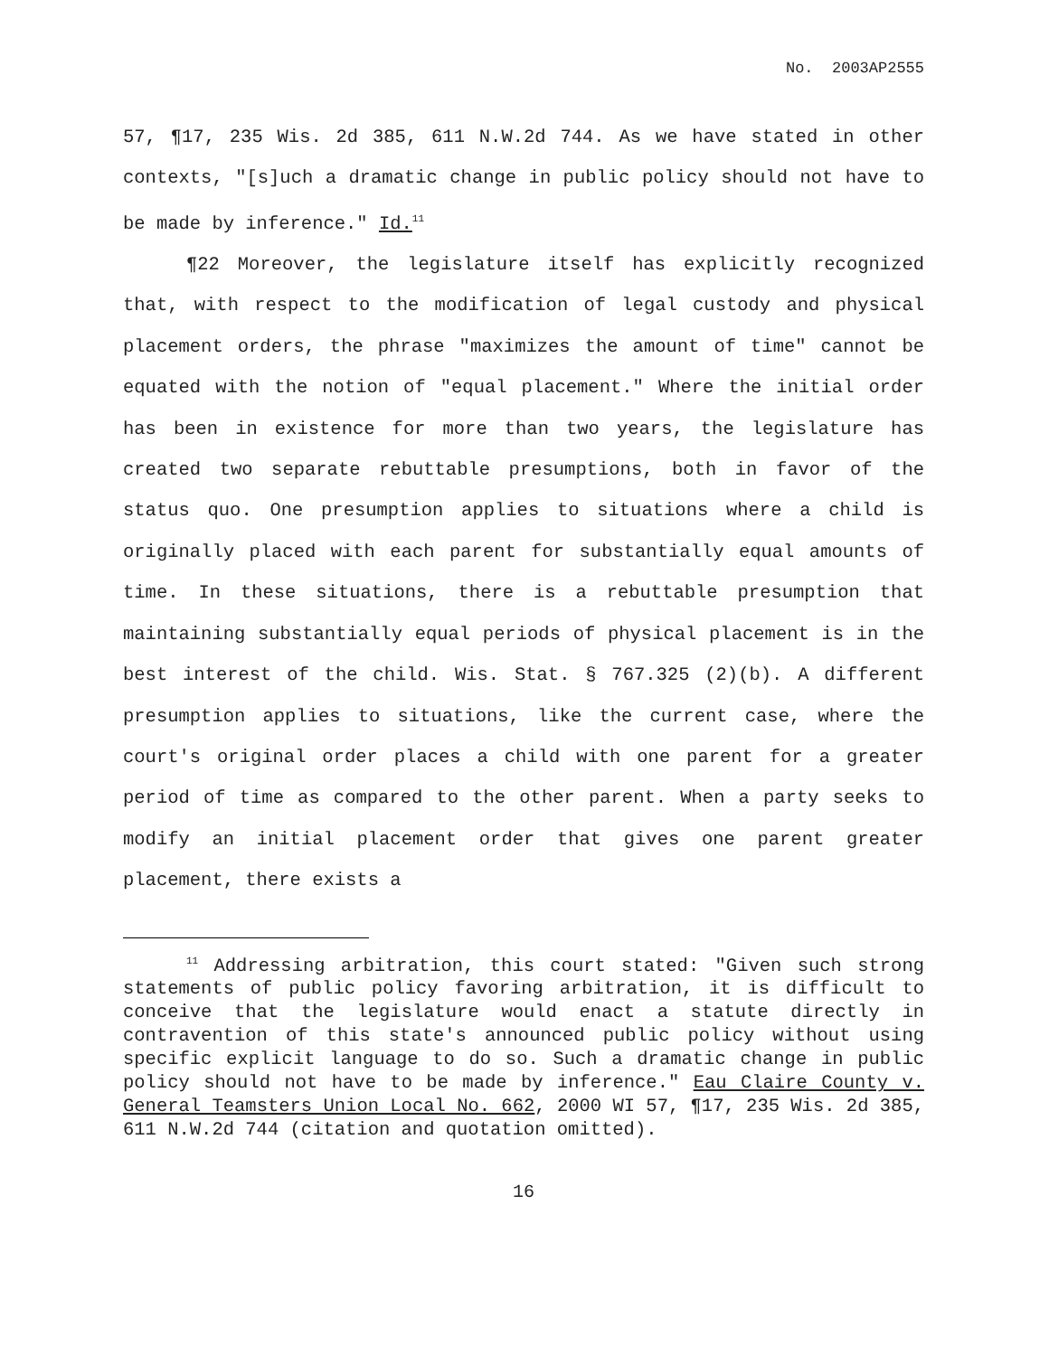No. 2003AP2555
57, ¶17, 235 Wis. 2d 385, 611 N.W.2d 744. As we have stated in other contexts, "[s]uch a dramatic change in public policy should not have to be made by inference." Id.<sup>11</sup>
¶22 Moreover, the legislature itself has explicitly recognized that, with respect to the modification of legal custody and physical placement orders, the phrase "maximizes the amount of time" cannot be equated with the notion of "equal placement." Where the initial order has been in existence for more than two years, the legislature has created two separate rebuttable presumptions, both in favor of the status quo. One presumption applies to situations where a child is originally placed with each parent for substantially equal amounts of time. In these situations, there is a rebuttable presumption that maintaining substantially equal periods of physical placement is in the best interest of the child. Wis. Stat. § 767.325 (2)(b). A different presumption applies to situations, like the current case, where the court's original order places a child with one parent for a greater period of time as compared to the other parent. When a party seeks to modify an initial placement order that gives one parent greater placement, there exists a
<sup>11</sup> Addressing arbitration, this court stated: "Given such strong statements of public policy favoring arbitration, it is difficult to conceive that the legislature would enact a statute directly in contravention of this state's announced public policy without using specific explicit language to do so. Such a dramatic change in public policy should not have to be made by inference." Eau Claire County v. General Teamsters Union Local No. 662, 2000 WI 57, ¶17, 235 Wis. 2d 385, 611 N.W.2d 744 (citation and quotation omitted).
16